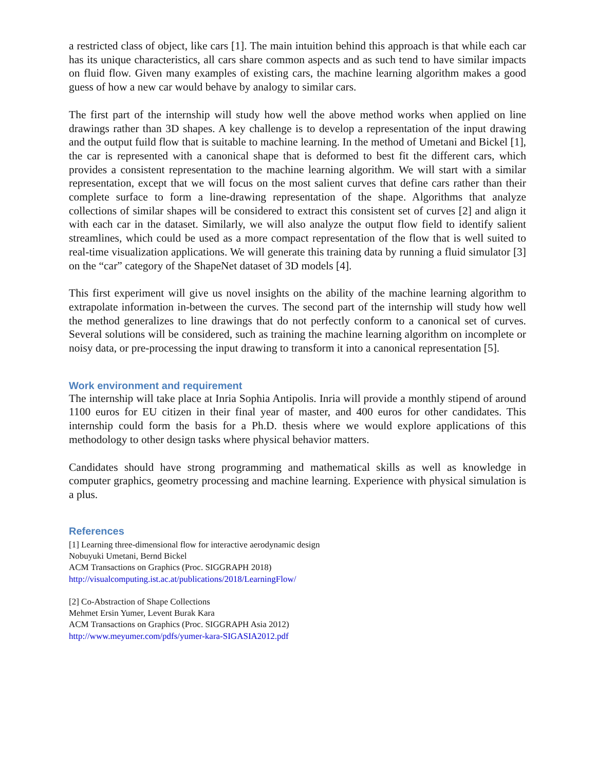a restricted class of object, like cars [1]. The main intuition behind this approach is that while each car has its unique characteristics, all cars share common aspects and as such tend to have similar impacts on fluid flow. Given many examples of existing cars, the machine learning algorithm makes a good guess of how a new car would behave by analogy to similar cars.
The first part of the internship will study how well the above method works when applied on line drawings rather than 3D shapes. A key challenge is to develop a representation of the input drawing and the output fuild flow that is suitable to machine learning. In the method of Umetani and Bickel [1], the car is represented with a canonical shape that is deformed to best fit the different cars, which provides a consistent representation to the machine learning algorithm. We will start with a similar representation, except that we will focus on the most salient curves that define cars rather than their complete surface to form a line-drawing representation of the shape. Algorithms that analyze collections of similar shapes will be considered to extract this consistent set of curves [2] and align it with each car in the dataset. Similarly, we will also analyze the output flow field to identify salient streamlines, which could be used as a more compact representation of the flow that is well suited to real-time visualization applications. We will generate this training data by running a fluid simulator [3] on the “car” category of the ShapeNet dataset of 3D models [4].
This first experiment will give us novel insights on the ability of the machine learning algorithm to extrapolate information in-between the curves. The second part of the internship will study how well the method generalizes to line drawings that do not perfectly conform to a canonical set of curves. Several solutions will be considered, such as training the machine learning algorithm on incomplete or noisy data, or pre-processing the input drawing to transform it into a canonical representation [5].
Work environment and requirement
The internship will take place at Inria Sophia Antipolis. Inria will provide a monthly stipend of around 1100 euros for EU citizen in their final year of master, and 400 euros for other candidates. This internship could form the basis for a Ph.D. thesis where we would explore applications of this methodology to other design tasks where physical behavior matters.
Candidates should have strong programming and mathematical skills as well as knowledge in computer graphics, geometry processing and machine learning. Experience with physical simulation is a plus.
References
[1] Learning three-dimensional flow for interactive aerodynamic design
Nobuyuki Umetani, Bernd Bickel
ACM Transactions on Graphics (Proc. SIGGRAPH 2018)
http://visualcomputing.ist.ac.at/publications/2018/LearningFlow/
[2] Co-Abstraction of Shape Collections
Mehmet Ersin Yumer, Levent Burak Kara
ACM Transactions on Graphics (Proc. SIGGRAPH Asia 2012)
http://www.meyumer.com/pdfs/yumer-kara-SIGASIA2012.pdf